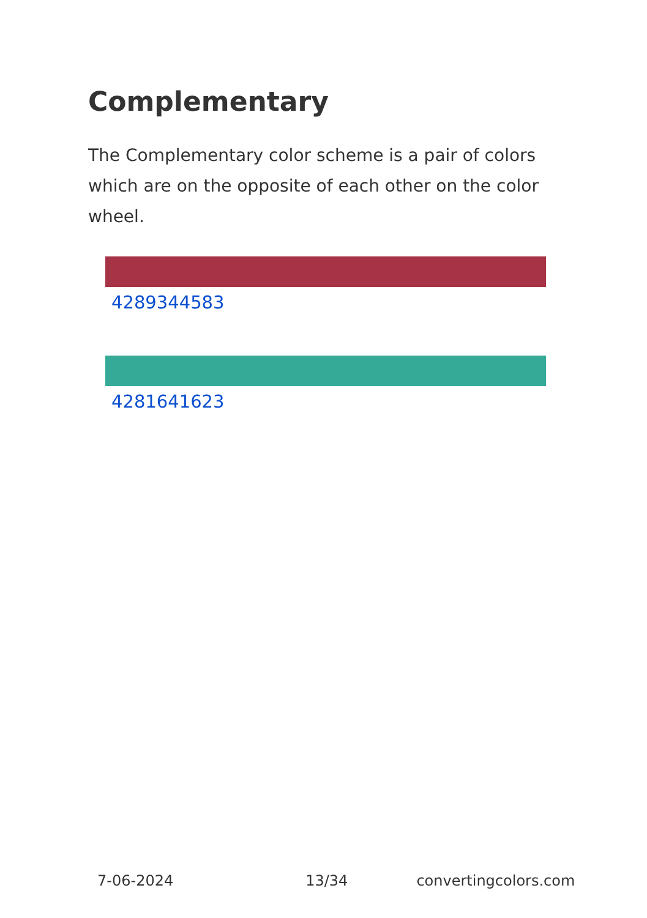Complementary
The Complementary color scheme is a pair of colors which are on the opposite of each other on the color wheel.
4289344583
4281641623
7-06-2024 13/34 convertingcolors.com